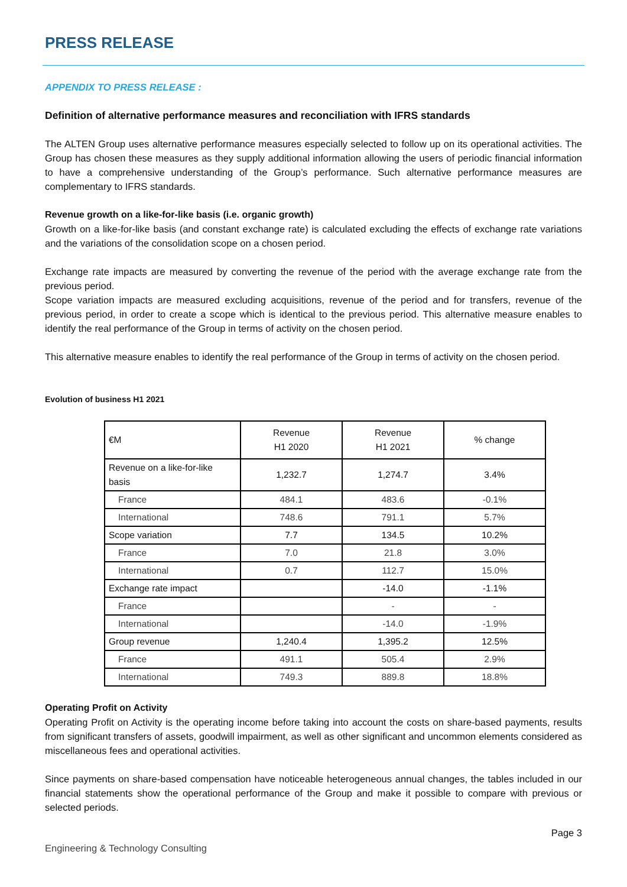PRESS RELEASE
APPENDIX TO PRESS RELEASE :
Definition of alternative performance measures and reconciliation with IFRS standards
The ALTEN Group uses alternative performance measures especially selected to follow up on its operational activities. The Group has chosen these measures as they supply additional information allowing the users of periodic financial information to have a comprehensive understanding of the Group’s performance. Such alternative performance measures are complementary to IFRS standards.
Revenue growth on a like-for-like basis (i.e. organic growth)
Growth on a like-for-like basis (and constant exchange rate) is calculated excluding the effects of exchange rate variations and the variations of the consolidation scope on a chosen period.
Exchange rate impacts are measured by converting the revenue of the period with the average exchange rate from the previous period.
Scope variation impacts are measured excluding acquisitions, revenue of the period and for transfers, revenue of the previous period, in order to create a scope which is identical to the previous period. This alternative measure enables to identify the real performance of the Group in terms of activity on the chosen period.
This alternative measure enables to identify the real performance of the Group in terms of activity on the chosen period.
Evolution of business H1 2021
| €M | Revenue H1 2020 | Revenue H1 2021 | % change |
| --- | --- | --- | --- |
| Revenue on a like-for-like basis | 1,232.7 | 1,274.7 | 3.4% |
| France | 484.1 | 483.6 | -0.1% |
| International | 748.6 | 791.1 | 5.7% |
| Scope variation | 7.7 | 134.5 | 10.2% |
| France | 7.0 | 21.8 | 3.0% |
| International | 0.7 | 112.7 | 15.0% |
| Exchange rate impact | | -14.0 | -1.1% |
| France | | - | - |
| International | | -14.0 | -1.9% |
| Group revenue | 1,240.4 | 1,395.2 | 12.5% |
| France | 491.1 | 505.4 | 2.9% |
| International | 749.3 | 889.8 | 18.8% |
Operating Profit on Activity
Operating Profit on Activity is the operating income before taking into account the costs on share-based payments, results from significant transfers of assets, goodwill impairment, as well as other significant and uncommon elements considered as miscellaneous fees and operational activities.
Since payments on share-based compensation have noticeable heterogeneous annual changes, the tables included in our financial statements show the operational performance of the Group and make it possible to compare with previous or selected periods.
Page 3
Engineering & Technology Consulting